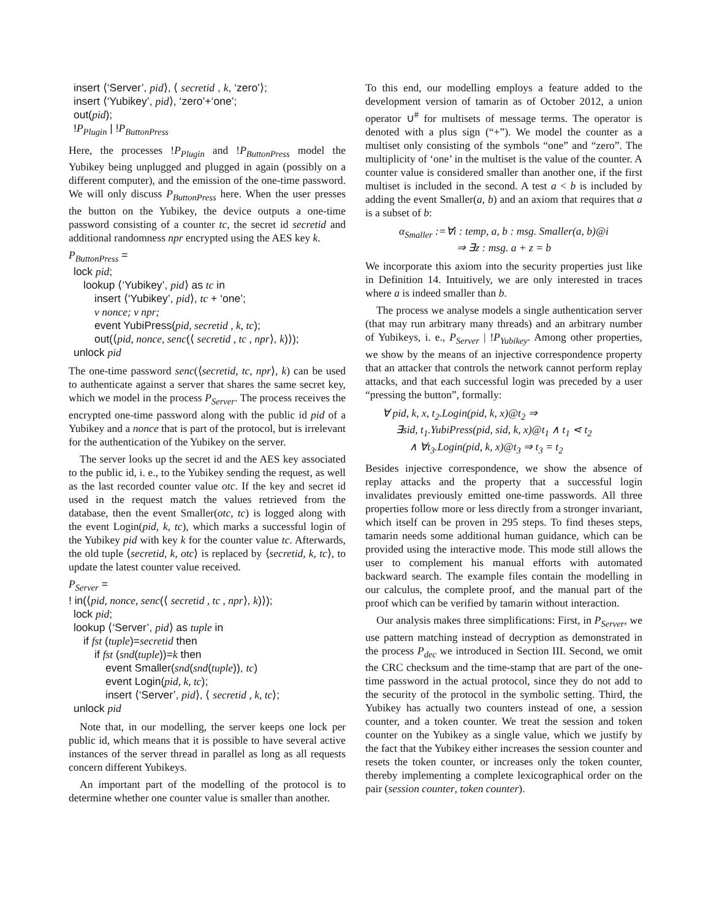insert ⟨‘Server’, pid⟩, ⟨ secretid , k, ‘zero’⟩;
insert ⟨‘Yubikey’, pid⟩, ‘zero’+‘one’;
out(pid);
!P<sub>Plugin</sub> | !P<sub>ButtonPress</sub>
Here, the processes !P<sub>Plugin</sub> and !P<sub>ButtonPress</sub> model the Yubikey being unplugged and plugged in again (possibly on a different computer), and the emission of the one-time password. We will only discuss P<sub>ButtonPress</sub> here. When the user presses the button on the Yubikey, the device outputs a one-time password consisting of a counter tc, the secret id secretid and additional randomness npr encrypted using the AES key k.
P<sub>ButtonPress</sub> =
lock pid;
lookup ⟨‘Yubikey’, pid⟩ as tc in
insert ⟨‘Yubikey’, pid⟩, tc + ‘one’;
ν nonce; ν npr;
event YubiPress(pid, secretid , k, tc);
out(⟨pid, nonce, senc(⟨ secretid , tc , npr⟩, k)⟩);
unlock pid
The one-time password senc(⟨secretid, tc, npr⟩, k) can be used to authenticate against a server that shares the same secret key, which we model in the process P<sub>Server</sub>. The process receives the encrypted one-time password along with the public id pid of a Yubikey and a nonce that is part of the protocol, but is irrelevant for the authentication of the Yubikey on the server.
The server looks up the secret id and the AES key associated to the public id, i. e., to the Yubikey sending the request, as well as the last recorded counter value otc. If the key and secret id used in the request match the values retrieved from the database, then the event Smaller(otc, tc) is logged along with the event Login(pid, k, tc), which marks a successful login of the Yubikey pid with key k for the counter value tc. Afterwards, the old tuple ⟨secretid, k, otc⟩ is replaced by ⟨secretid, k, tc⟩, to update the latest counter value received.
P<sub>Server</sub> =
! in(⟨pid, nonce, senc(⟨ secretid , tc , npr⟩, k)⟩);
lock pid;
lookup ⟨‘Server’, pid⟩ as tuple in
if fst (tuple)=secretid then
if fst (snd(tuple))=k then
event Smaller(snd(snd(tuple)), tc)
event Login(pid, k, tc);
insert ⟨‘Server’, pid⟩, ⟨ secretid , k, tc⟩;
unlock pid
Note that, in our modelling, the server keeps one lock per public id, which means that it is possible to have several active instances of the server thread in parallel as long as all requests concern different Yubikeys.
An important part of the modelling of the protocol is to determine whether one counter value is smaller than another.
To this end, our modelling employs a feature added to the development version of tamarin as of October 2012, a union operator ∪<sup>#</sup> for multisets of message terms. The operator is denoted with a plus sign (“+”). We model the counter as a multiset only consisting of the symbols “one” and “zero”. The multiplicity of ‘one’ in the multiset is the value of the counter. A counter value is considered smaller than another one, if the first multiset is included in the second. A test a < b is included by adding the event Smaller(a, b) and an axiom that requires that a is a subset of b:
α<sub>Smaller</sub> :=∀i : temp, a, b : msg. Smaller(a, b)@i
⇒ ∃z : msg. a + z = b
We incorporate this axiom into the security properties just like in Definition 14. Intuitively, we are only interested in traces where a is indeed smaller than b.
The process we analyse models a single authentication server (that may run arbitrary many threads) and an arbitrary number of Yubikeys, i. e., P<sub>Server</sub> | !P<sub>Yubikey</sub>. Among other properties, we show by the means of an injective correspondence property that an attacker that controls the network cannot perform replay attacks, and that each successful login was preceded by a user “pressing the button”, formally:
∀ pid, k, x, t<sub>2</sub>.Login(pid, k, x)@t<sub>2</sub> ⇒
∃sid, t<sub>1</sub>.YubiPress(pid, sid, k, x)@t<sub>1</sub> ∧ t<sub>1</sub> ⋖ t<sub>2</sub>
∧ ∀t<sub>3</sub>.Login(pid, k, x)@t<sub>3</sub> ⇒ t<sub>3</sub> = t<sub>2</sub>
Besides injective correspondence, we show the absence of replay attacks and the property that a successful login invalidates previously emitted one-time passwords. All three properties follow more or less directly from a stronger invariant, which itself can be proven in 295 steps. To find theses steps, tamarin needs some additional human guidance, which can be provided using the interactive mode. This mode still allows the user to complement his manual efforts with automated backward search. The example files contain the modelling in our calculus, the complete proof, and the manual part of the proof which can be verified by tamarin without interaction.
Our analysis makes three simplifications: First, in P<sub>Server</sub>, we use pattern matching instead of decryption as demonstrated in the process P<sub>dec</sub> we introduced in Section III. Second, we omit the CRC checksum and the time-stamp that are part of the one-time password in the actual protocol, since they do not add to the security of the protocol in the symbolic setting. Third, the Yubikey has actually two counters instead of one, a session counter, and a token counter. We treat the session and token counter on the Yubikey as a single value, which we justify by the fact that the Yubikey either increases the session counter and resets the token counter, or increases only the token counter, thereby implementing a complete lexicographical order on the pair (session counter, token counter).